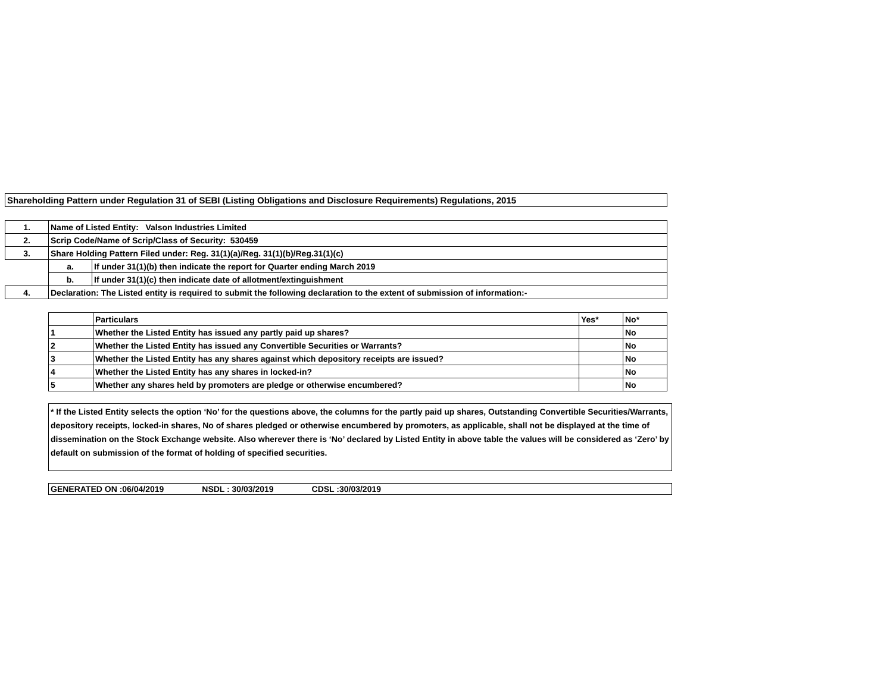Shareholding Pattern under Regulation 31 of SEBI (Listing Obligations and Disclosure Requirements) Regulations, 2015
| 1. | Name of Listed Entity: Valson Industries Limited | |
| 2. | Scrip Code/Name of Scrip/Class of Security: 530459 | |
| 3. | Share Holding Pattern Filed under: Reg. 31(1)(a)/Reg. 31(1)(b)/Reg.31(1)(c) | |
| | a. | If under 31(1)(b) then indicate the report for Quarter ending March 2019 |
| | b. | If under 31(1)(c) then indicate date of allotment/extinguishment |
| 4. | Declaration: The Listed entity is required to submit the following declaration to the extent of submission of information:- | |
| | Particulars | Yes* | No* |
| 1 | Whether the Listed Entity has issued any partly paid up shares? | | No |
| 2 | Whether the Listed Entity has issued any Convertible Securities or Warrants? | | No |
| 3 | Whether the Listed Entity has any shares against which depository receipts are issued? | | No |
| 4 | Whether the Listed Entity has any shares in locked-in? | | No |
| 5 | Whether any shares held by promoters are pledge or otherwise encumbered? | | No |
* If the Listed Entity selects the option ‘No’ for the questions above, the columns for the partly paid up shares, Outstanding Convertible Securities/Warrants, depository receipts, locked-in shares, No of shares pledged or otherwise encumbered by promoters, as applicable, shall not be displayed at the time of dissemination on the Stock Exchange website. Also wherever there is ‘No’ declared by Listed Entity in above table the values will be considered as ‘Zero’ by default on submission of the format of holding of specified securities.
GENERATED ON :06/04/2019 NSDL : 30/03/2019 CDSL :30/03/2019